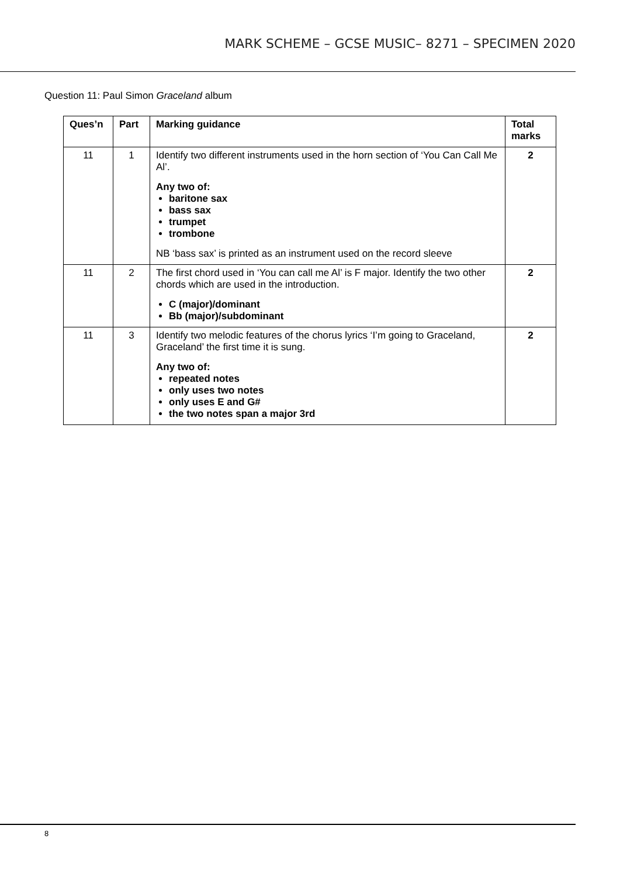MARK SCHEME – GCSE MUSIC– 8271 – SPECIMEN 2020
Question 11: Paul Simon Graceland album
| Ques’n | Part | Marking guidance | Total marks |
| --- | --- | --- | --- |
| 11 | 1 | Identify two different instruments used in the horn section of ‘You Can Call Me Al’. Any two of: baritone sax bass sax trumpet trombone NB ‘bass sax’ is printed as an instrument used on the record sleeve | 2 |
| 11 | 2 | The first chord used in ‘You can call me Al’ is F major. Identify the two other chords which are used in the introduction. C (major)/dominant Bb (major)/subdominant | 2 |
| 11 | 3 | Identify two melodic features of the chorus lyrics ‘I’m going to Graceland, Graceland’ the first time it is sung. Any two of: repeated notes only uses two notes only uses E and G# the two notes span a major 3rd | 2 |
8